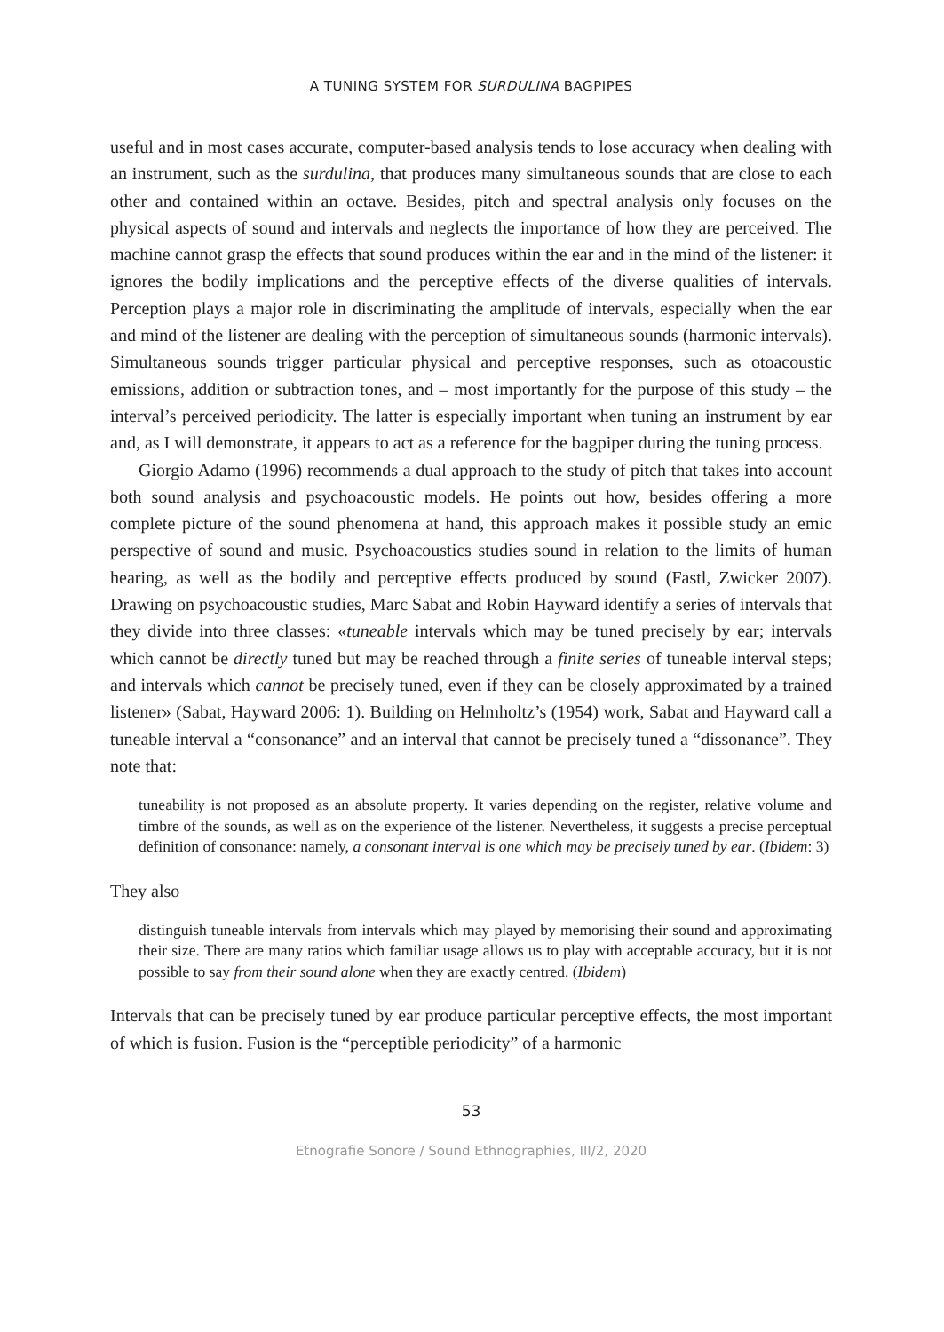A TUNING SYSTEM FOR SURDULINA BAGPIPES
useful and in most cases accurate, computer-based analysis tends to lose accuracy when dealing with an instrument, such as the surdulina, that produces many simultaneous sounds that are close to each other and contained within an octave. Besides, pitch and spectral analysis only focuses on the physical aspects of sound and intervals and neglects the importance of how they are perceived. The machine cannot grasp the effects that sound produces within the ear and in the mind of the listener: it ignores the bodily implications and the perceptive effects of the diverse qualities of intervals. Perception plays a major role in discriminating the amplitude of intervals, especially when the ear and mind of the listener are dealing with the perception of simultaneous sounds (harmonic intervals). Simultaneous sounds trigger particular physical and perceptive responses, such as otoacoustic emissions, addition or subtraction tones, and – most importantly for the purpose of this study – the interval’s perceived periodicity. The latter is especially important when tuning an instrument by ear and, as I will demonstrate, it appears to act as a reference for the bagpiper during the tuning process.
Giorgio Adamo (1996) recommends a dual approach to the study of pitch that takes into account both sound analysis and psychoacoustic models. He points out how, besides offering a more complete picture of the sound phenomena at hand, this approach makes it possible study an emic perspective of sound and music. Psychoacoustics studies sound in relation to the limits of human hearing, as well as the bodily and perceptive effects produced by sound (Fastl, Zwicker 2007). Drawing on psychoacoustic studies, Marc Sabat and Robin Hayward identify a series of intervals that they divide into three classes: «tuneable intervals which may be tuned precisely by ear; intervals which cannot be directly tuned but may be reached through a finite series of tuneable interval steps; and intervals which cannot be precisely tuned, even if they can be closely approximated by a trained listener» (Sabat, Hayward 2006: 1). Building on Helmholtz’s (1954) work, Sabat and Hayward call a tuneable interval a “consonance” and an interval that cannot be precisely tuned a “dissonance”. They note that:
tuneability is not proposed as an absolute property. It varies depending on the register, relative volume and timbre of the sounds, as well as on the experience of the listener. Nevertheless, it suggests a precise perceptual definition of consonance: namely, a consonant interval is one which may be precisely tuned by ear. (Ibidem: 3)
They also
distinguish tuneable intervals from intervals which may played by memorising their sound and approximating their size. There are many ratios which familiar usage allows us to play with acceptable accuracy, but it is not possible to say from their sound alone when they are exactly centred. (Ibidem)
Intervals that can be precisely tuned by ear produce particular perceptive effects, the most important of which is fusion. Fusion is the “perceptible periodicity” of a harmonic
53
Etnografie Sonore / Sound Ethnographies, III/2, 2020